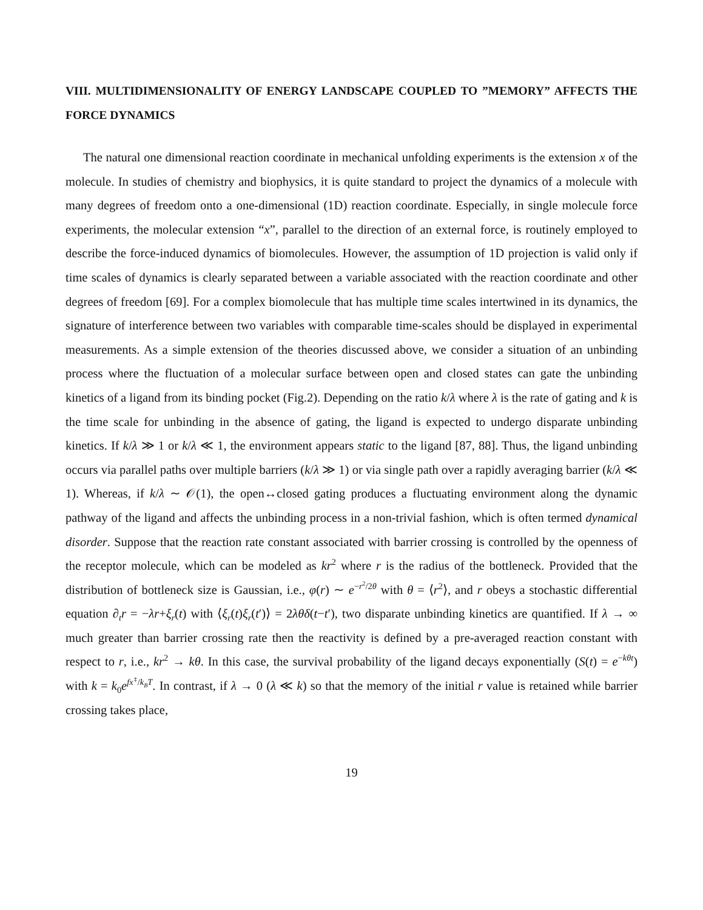VIII. MULTIDIMENSIONALITY OF ENERGY LANDSCAPE COUPLED TO ”MEMORY” AFFECTS THE FORCE DYNAMICS
The natural one dimensional reaction coordinate in mechanical unfolding experiments is the extension x of the molecule. In studies of chemistry and biophysics, it is quite standard to project the dynamics of a molecule with many degrees of freedom onto a one-dimensional (1D) reaction coordinate. Especially, in single molecule force experiments, the molecular extension “x”, parallel to the direction of an external force, is routinely employed to describe the force-induced dynamics of biomolecules. However, the assumption of 1D projection is valid only if time scales of dynamics is clearly separated between a variable associated with the reaction coordinate and other degrees of freedom [69]. For a complex biomolecule that has multiple time scales intertwined in its dynamics, the signature of interference between two variables with comparable time-scales should be displayed in experimental measurements. As a simple extension of the theories discussed above, we consider a situation of an unbinding process where the fluctuation of a molecular surface between open and closed states can gate the unbinding kinetics of a ligand from its binding pocket (Fig.2). Depending on the ratio k/λ where λ is the rate of gating and k is the time scale for unbinding in the absence of gating, the ligand is expected to undergo disparate unbinding kinetics. If k/λ ≫ 1 or k/λ ≪ 1, the environment appears static to the ligand [87, 88]. Thus, the ligand unbinding occurs via parallel paths over multiple barriers (k/λ ≫ 1) or via single path over a rapidly averaging barrier (k/λ ≪ 1). Whereas, if k/λ ∼ 𝒪(1), the open↔closed gating produces a fluctuating environment along the dynamic pathway of the ligand and affects the unbinding process in a non-trivial fashion, which is often termed dynamical disorder. Suppose that the reaction rate constant associated with barrier crossing is controlled by the openness of the receptor molecule, which can be modeled as kr<sup>2</sup> where r is the radius of the bottleneck. Provided that the distribution of bottleneck size is Gaussian, i.e., φ(r) ∼ e<sup>−r<sup>2</sup>/2θ</sup> with θ = ⟨r<sup>2</sup>⟩, and r obeys a stochastic differential equation ∂<sub>t</sub>r = −λr+ξ<sub>r</sub>(t) with ⟨ξ<sub>r</sub>(t)ξ<sub>r</sub>(t′)⟩ = 2λθδ(t−t′), two disparate unbinding kinetics are quantified. If λ → ∞ much greater than barrier crossing rate then the reactivity is defined by a pre-averaged reaction constant with respect to r, i.e., kr<sup>2</sup> → kθ. In this case, the survival probability of the ligand decays exponentially (S(t) = e<sup>−kθt</sup>) with k = k<sub>0</sub>e<sup>fx<sup>‡</sup>/k<sub>B</sub>T</sup>. In contrast, if λ → 0 (λ ≪ k) so that the memory of the initial r value is retained while barrier crossing takes place,
19